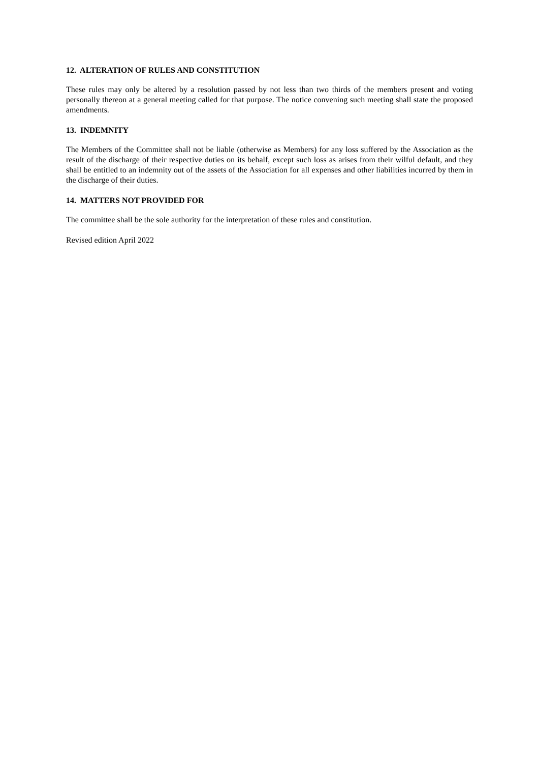12. ALTERATION OF RULES AND CONSTITUTION
These rules may only be altered by a resolution passed by not less than two thirds of the members present and voting personally thereon at a general meeting called for that purpose. The notice convening such meeting shall state the proposed amendments.
13. INDEMNITY
The Members of the Committee shall not be liable (otherwise as Members) for any loss suffered by the Association as the result of the discharge of their respective duties on its behalf, except such loss as arises from their wilful default, and they shall be entitled to an indemnity out of the assets of the Association for all expenses and other liabilities incurred by them in the discharge of their duties.
14. MATTERS NOT PROVIDED FOR
The committee shall be the sole authority for the interpretation of these rules and constitution.
Revised edition April 2022